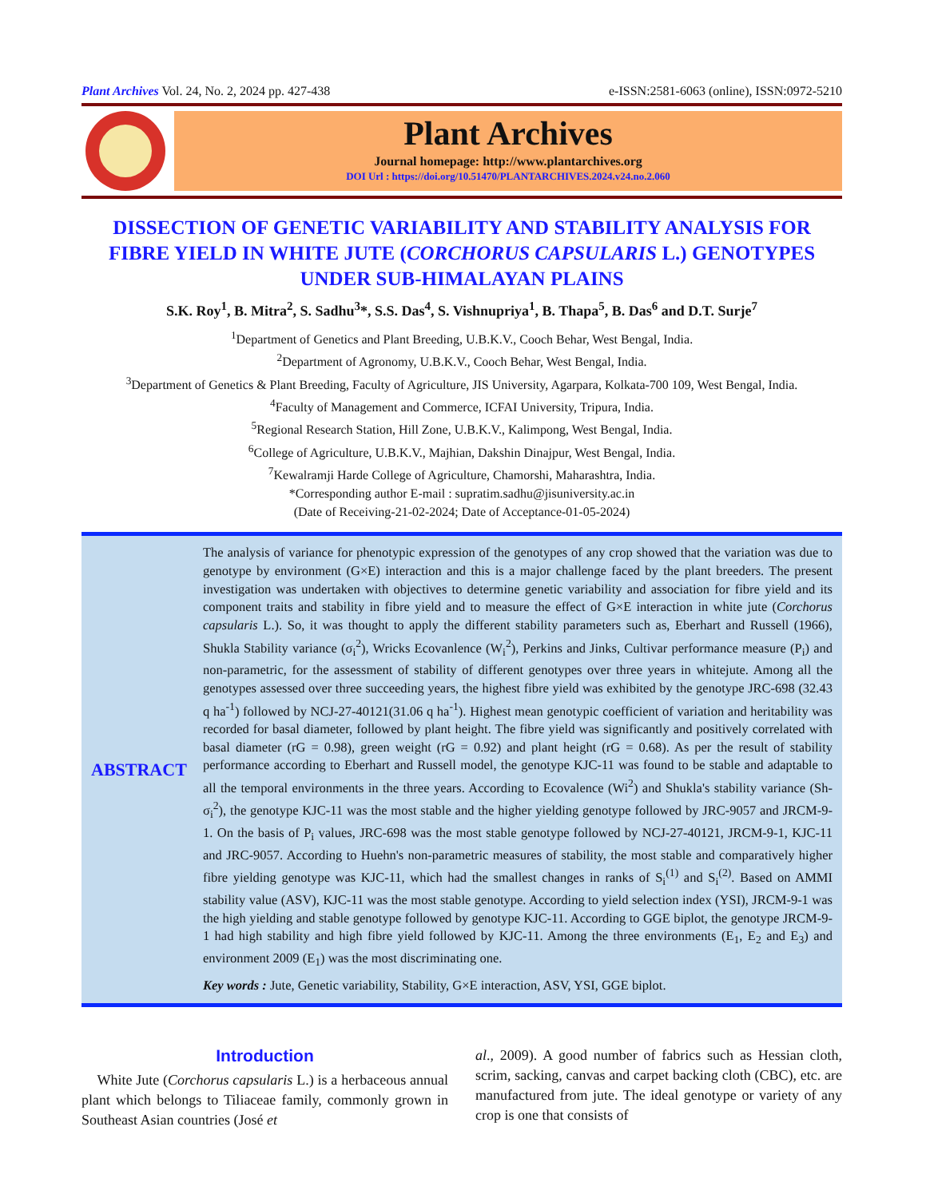Plant Archives Vol. 24, No. 2, 2024 pp. 427-438 e-ISSN:2581-6063 (online), ISSN:0972-5210
Plant Archives
Journal homepage: http://www.plantarchives.org
DOI Url : https://doi.org/10.51470/PLANTARCHIVES.2024.v24.no.2.060
DISSECTION OF GENETIC VARIABILITY AND STABILITY ANALYSIS FOR FIBRE YIELD IN WHITE JUTE (CORCHORUS CAPSULARIS L.) GENOTYPES UNDER SUB-HIMALAYAN PLAINS
S.K. Roy<sup>1</sup>, B. Mitra<sup>2</sup>, S. Sadhu<sup>3</sup>*, S.S. Das<sup>4</sup>, S. Vishnupriya<sup>1</sup>, B. Thapa<sup>5</sup>, B. Das<sup>6</sup> and D.T. Surje<sup>7</sup>
<sup>1</sup> Department of Genetics and Plant Breeding, U.B.K.V., Cooch Behar, West Bengal, India.
<sup>2</sup> Department of Agronomy, U.B.K.V., Cooch Behar, West Bengal, India.
<sup>3</sup> Department of Genetics & Plant Breeding, Faculty of Agriculture, JIS University, Agarpara, Kolkata-700 109, West Bengal, India.
<sup>4</sup> Faculty of Management and Commerce, ICFAI University, Tripura, India.
<sup>5</sup> Regional Research Station, Hill Zone, U.B.K.V., Kalimpong, West Bengal, India.
<sup>6</sup> College of Agriculture, U.B.K.V., Majhian, Dakshin Dinajpur, West Bengal, India.
<sup>7</sup> Kewalramji Harde College of Agriculture, Chamorshi, Maharashtra, India.
*Corresponding author E-mail : supratim.sadhu@jisuniversity.ac.in
(Date of Receiving-21-02-2024; Date of Acceptance-01-05-2024)
ABSTRACT
The analysis of variance for phenotypic expression of the genotypes of any crop showed that the variation was due to genotype by environment (G×E) interaction and this is a major challenge faced by the plant breeders. The present investigation was undertaken with objectives to determine genetic variability and association for fibre yield and its component traits and stability in fibre yield and to measure the effect of G×E interaction in white jute (Corchorus capsularis L.). So, it was thought to apply the different stability parameters such as, Eberhart and Russell (1966), Shukla Stability variance (σ<sub>i</sub><sup>2</sup>), Wricks Ecovanlence (W<sub>i</sub><sup>2</sup>), Perkins and Jinks, Cultivar performance measure (P<sub>i</sub>) and non-parametric, for the assessment of stability of different genotypes over three years in whitejute. Among all the genotypes assessed over three succeeding years, the highest fibre yield was exhibited by the genotype JRC-698 (32.43 q ha<sup>-1</sup>) followed by NCJ-27-40121(31.06 q ha<sup>-1</sup>). Highest mean genotypic coefficient of variation and heritability was recorded for basal diameter, followed by plant height. The fibre yield was significantly and positively correlated with basal diameter (rG = 0.98), green weight (rG = 0.92) and plant height (rG = 0.68). As per the result of stability performance according to Eberhart and Russell model, the genotype KJC-11 was found to be stable and adaptable to all the temporal environments in the three years. According to Ecovalence (Wi<sup>2</sup>) and Shukla's stability variance (Sh-σ<sub>i</sub><sup>2</sup>), the genotype KJC-11 was the most stable and the higher yielding genotype followed by JRC-9057 and JRCM-9-1. On the basis of P<sub>i</sub> values, JRC-698 was the most stable genotype followed by NCJ-27-40121, JRCM-9-1, KJC-11 and JRC-9057. According to Huehn's non-parametric measures of stability, the most stable and comparatively higher fibre yielding genotype was KJC-11, which had the smallest changes in ranks of S<sub>i</sub><sup>(1)</sup> and S<sub>i</sub><sup>(2)</sup>. Based on AMMI stability value (ASV), KJC-11 was the most stable genotype. According to yield selection index (YSI), JRCM-9-1 was the high yielding and stable genotype followed by genotype KJC-11. According to GGE biplot, the genotype JRCM-9-1 had high stability and high fibre yield followed by KJC-11. Among the three environments (E<sub>1</sub>, E<sub>2</sub> and E<sub>3</sub>) and environment 2009 (E<sub>1</sub>) was the most discriminating one.
Key words : Jute, Genetic variability, Stability, G×E interaction, ASV, YSI, GGE biplot.
Introduction
White Jute (Corchorus capsularis L.) is a herbaceous annual plant which belongs to Tiliaceae family, commonly grown in Southeast Asian countries (José et
al., 2009). A good number of fabrics such as Hessian cloth, scrim, sacking, canvas and carpet backing cloth (CBC), etc. are manufactured from jute. The ideal genotype or variety of any crop is one that consists of